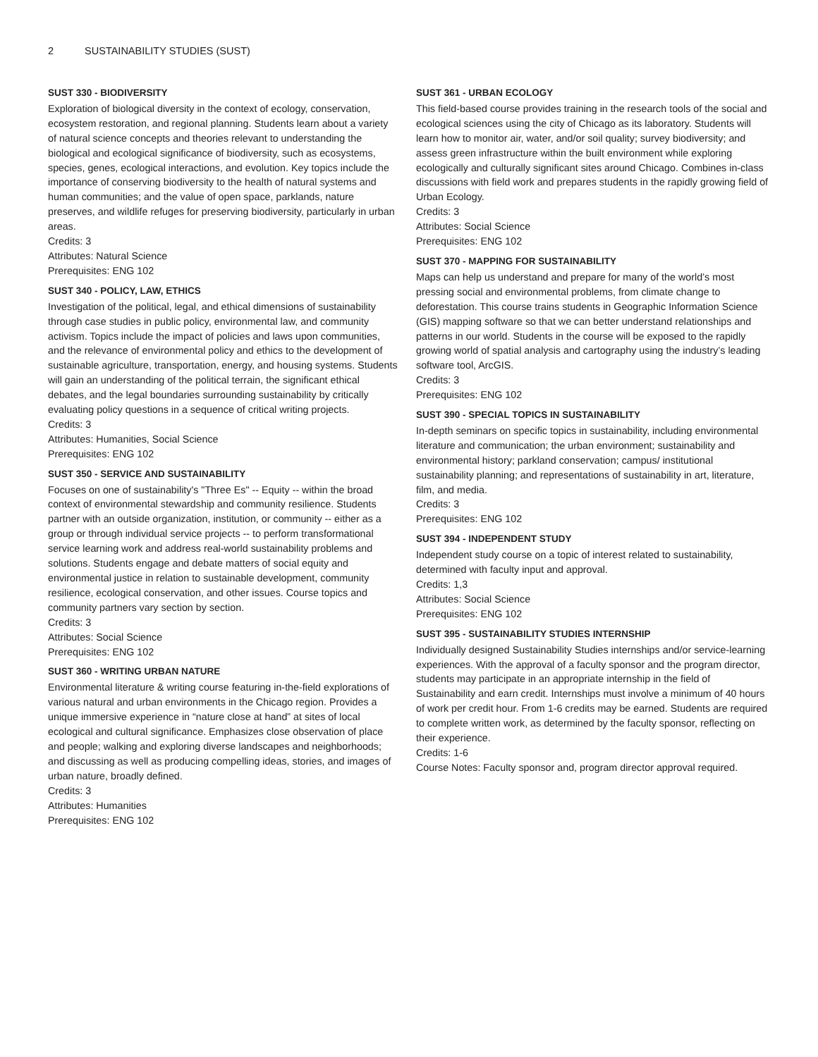2 SUSTAINABILITY STUDIES (SUST)
SUST 330 - BIODIVERSITY
Exploration of biological diversity in the context of ecology, conservation, ecosystem restoration, and regional planning. Students learn about a variety of natural science concepts and theories relevant to understanding the biological and ecological significance of biodiversity, such as ecosystems, species, genes, ecological interactions, and evolution. Key topics include the importance of conserving biodiversity to the health of natural systems and human communities; and the value of open space, parklands, nature preserves, and wildlife refuges for preserving biodiversity, particularly in urban areas.
Credits: 3
Attributes: Natural Science
Prerequisites: ENG 102
SUST 340 - POLICY, LAW, ETHICS
Investigation of the political, legal, and ethical dimensions of sustainability through case studies in public policy, environmental law, and community activism. Topics include the impact of policies and laws upon communities, and the relevance of environmental policy and ethics to the development of sustainable agriculture, transportation, energy, and housing systems. Students will gain an understanding of the political terrain, the significant ethical debates, and the legal boundaries surrounding sustainability by critically evaluating policy questions in a sequence of critical writing projects.
Credits: 3
Attributes: Humanities, Social Science
Prerequisites: ENG 102
SUST 350 - SERVICE AND SUSTAINABILITY
Focuses on one of sustainability's "Three Es" -- Equity -- within the broad context of environmental stewardship and community resilience. Students partner with an outside organization, institution, or community -- either as a group or through individual service projects -- to perform transformational service learning work and address real-world sustainability problems and solutions. Students engage and debate matters of social equity and environmental justice in relation to sustainable development, community resilience, ecological conservation, and other issues. Course topics and community partners vary section by section.
Credits: 3
Attributes: Social Science
Prerequisites: ENG 102
SUST 360 - WRITING URBAN NATURE
Environmental literature & writing course featuring in-the-field explorations of various natural and urban environments in the Chicago region. Provides a unique immersive experience in “nature close at hand” at sites of local ecological and cultural significance. Emphasizes close observation of place and people; walking and exploring diverse landscapes and neighborhoods; and discussing as well as producing compelling ideas, stories, and images of urban nature, broadly defined.
Credits: 3
Attributes: Humanities
Prerequisites: ENG 102
SUST 361 - URBAN ECOLOGY
This field-based course provides training in the research tools of the social and ecological sciences using the city of Chicago as its laboratory. Students will learn how to monitor air, water, and/or soil quality; survey biodiversity; and assess green infrastructure within the built environment while exploring ecologically and culturally significant sites around Chicago. Combines in-class discussions with field work and prepares students in the rapidly growing field of Urban Ecology.
Credits: 3
Attributes: Social Science
Prerequisites: ENG 102
SUST 370 - MAPPING FOR SUSTAINABILITY
Maps can help us understand and prepare for many of the world’s most pressing social and environmental problems, from climate change to deforestation. This course trains students in Geographic Information Science (GIS) mapping software so that we can better understand relationships and patterns in our world. Students in the course will be exposed to the rapidly growing world of spatial analysis and cartography using the industry’s leading software tool, ArcGIS.
Credits: 3
Prerequisites: ENG 102
SUST 390 - SPECIAL TOPICS IN SUSTAINABILITY
In-depth seminars on specific topics in sustainability, including environmental literature and communication; the urban environment; sustainability and environmental history; parkland conservation; campus/ institutional sustainability planning; and representations of sustainability in art, literature, film, and media.
Credits: 3
Prerequisites: ENG 102
SUST 394 - INDEPENDENT STUDY
Independent study course on a topic of interest related to sustainability, determined with faculty input and approval.
Credits: 1,3
Attributes: Social Science
Prerequisites: ENG 102
SUST 395 - SUSTAINABILITY STUDIES INTERNSHIP
Individually designed Sustainability Studies internships and/or service-learning experiences. With the approval of a faculty sponsor and the program director, students may participate in an appropriate internship in the field of Sustainability and earn credit. Internships must involve a minimum of 40 hours of work per credit hour. From 1-6 credits may be earned. Students are required to complete written work, as determined by the faculty sponsor, reflecting on their experience.
Credits: 1-6
Course Notes: Faculty sponsor and, program director approval required.